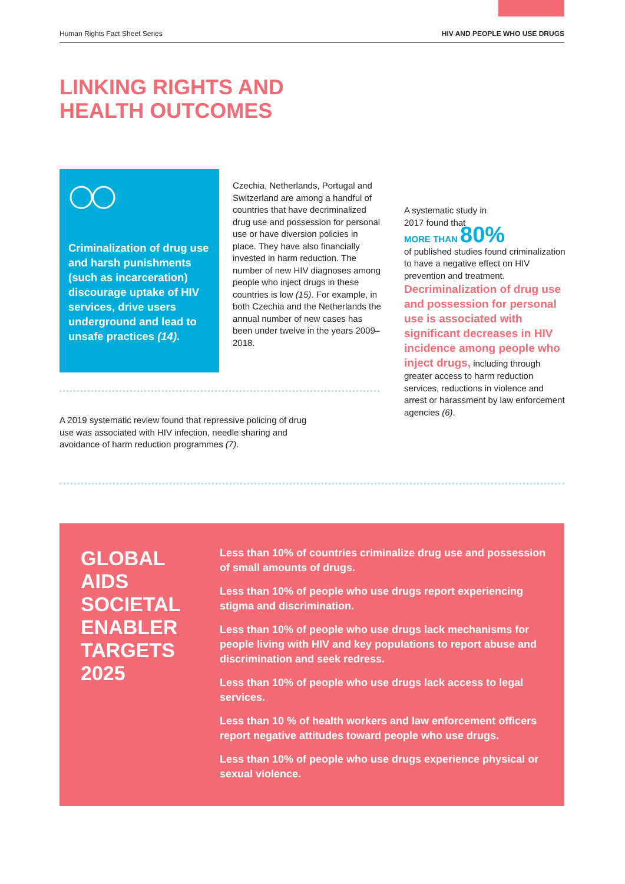Human Rights Fact Sheet Series HIV AND PEOPLE WHO USE DRUGS
LINKING RIGHTS AND
HEALTH OUTCOMES
Criminalization of drug use and harsh punishments (such as incarceration) discourage uptake of HIV services, drive users underground and lead to unsafe practices (14).
Czechia, Netherlands, Portugal and Switzerland are among a handful of countries that have decriminalized drug use and possession for personal use or have diversion policies in place. They have also financially invested in harm reduction. The number of new HIV diagnoses among people who inject drugs in these countries is low (15). For example, in both Czechia and the Netherlands the annual number of new cases has been under twelve in the years 2009–2018.
A systematic study in
2017 found that
MORE THAN 80%
of published studies found criminalization to have a negative effect on HIV prevention and treatment.
Decriminalization of drug use and possession for personal use is associated with significant decreases in HIV incidence among people who inject drugs, including through greater access to harm reduction services, reductions in violence and arrest or harassment by law enforcement agencies (6).
A 2019 systematic review found that repressive policing of drug use was associated with HIV infection, needle sharing and avoidance of harm reduction programmes (7).
GLOBAL AIDS SOCIETAL ENABLER TARGETS 2025
Less than 10% of countries criminalize drug use and possession of small amounts of drugs.
Less than 10% of people who use drugs report experiencing stigma and discrimination.
Less than 10% of people who use drugs lack mechanisms for people living with HIV and key populations to report abuse and discrimination and seek redress.
Less than 10% of people who use drugs lack access to legal services.
Less than 10 % of health workers and law enforcement officers report negative attitudes toward people who use drugs.
Less than 10% of people who use drugs experience physical or sexual violence.